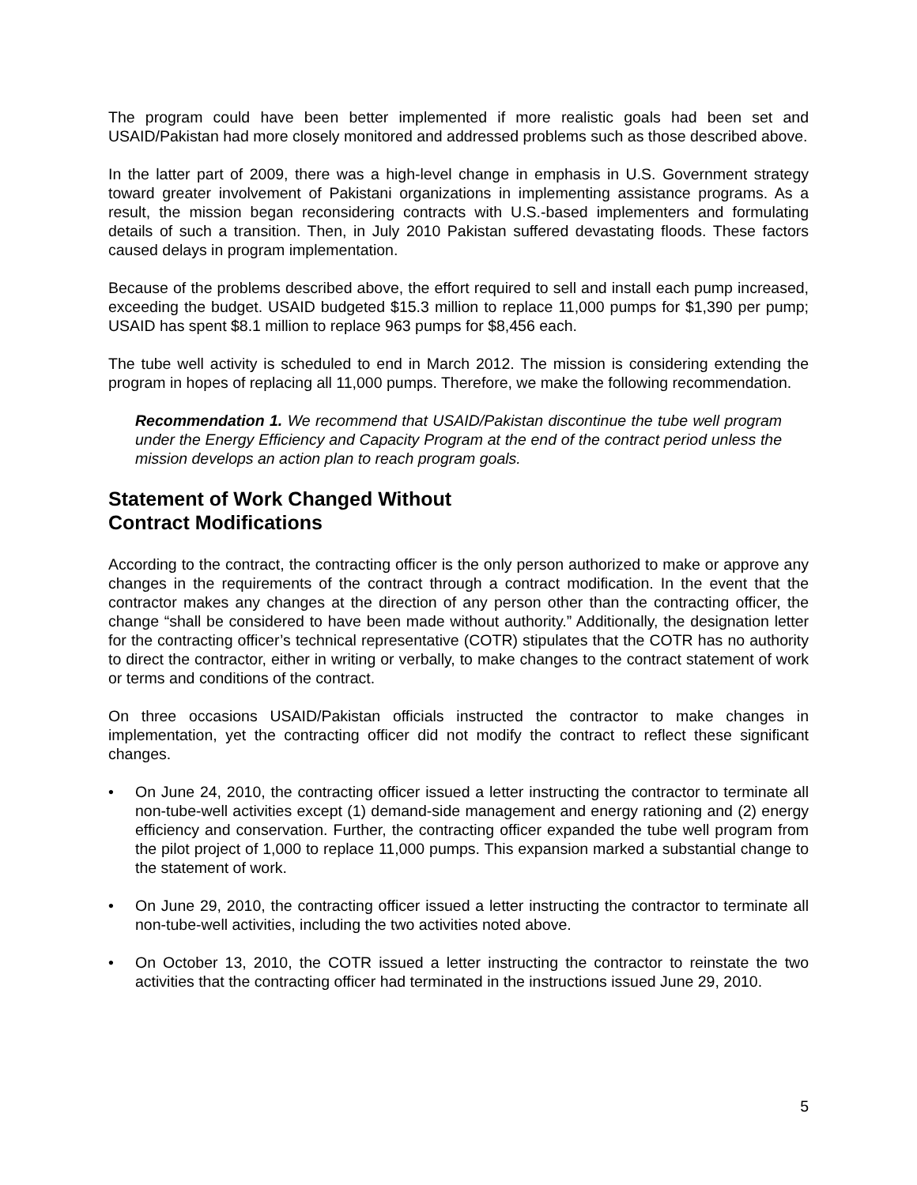The program could have been better implemented if more realistic goals had been set and USAID/Pakistan had more closely monitored and addressed problems such as those described above.
In the latter part of 2009, there was a high-level change in emphasis in U.S. Government strategy toward greater involvement of Pakistani organizations in implementing assistance programs. As a result, the mission began reconsidering contracts with U.S.-based implementers and formulating details of such a transition. Then, in July 2010 Pakistan suffered devastating floods. These factors caused delays in program implementation.
Because of the problems described above, the effort required to sell and install each pump increased, exceeding the budget. USAID budgeted $15.3 million to replace 11,000 pumps for $1,390 per pump; USAID has spent $8.1 million to replace 963 pumps for $8,456 each.
The tube well activity is scheduled to end in March 2012. The mission is considering extending the program in hopes of replacing all 11,000 pumps. Therefore, we make the following recommendation.
Recommendation 1. We recommend that USAID/Pakistan discontinue the tube well program under the Energy Efficiency and Capacity Program at the end of the contract period unless the mission develops an action plan to reach program goals.
Statement of Work Changed Without
Contract Modifications
According to the contract, the contracting officer is the only person authorized to make or approve any changes in the requirements of the contract through a contract modification. In the event that the contractor makes any changes at the direction of any person other than the contracting officer, the change “shall be considered to have been made without authority.” Additionally, the designation letter for the contracting officer’s technical representative (COTR) stipulates that the COTR has no authority to direct the contractor, either in writing or verbally, to make changes to the contract statement of work or terms and conditions of the contract.
On three occasions USAID/Pakistan officials instructed the contractor to make changes in implementation, yet the contracting officer did not modify the contract to reflect these significant changes.
• On June 24, 2010, the contracting officer issued a letter instructing the contractor to terminate all non-tube-well activities except (1) demand-side management and energy rationing and (2) energy efficiency and conservation. Further, the contracting officer expanded the tube well program from the pilot project of 1,000 to replace 11,000 pumps. This expansion marked a substantial change to the statement of work.
• On June 29, 2010, the contracting officer issued a letter instructing the contractor to terminate all non-tube-well activities, including the two activities noted above.
• On October 13, 2010, the COTR issued a letter instructing the contractor to reinstate the two activities that the contracting officer had terminated in the instructions issued June 29, 2010.
5